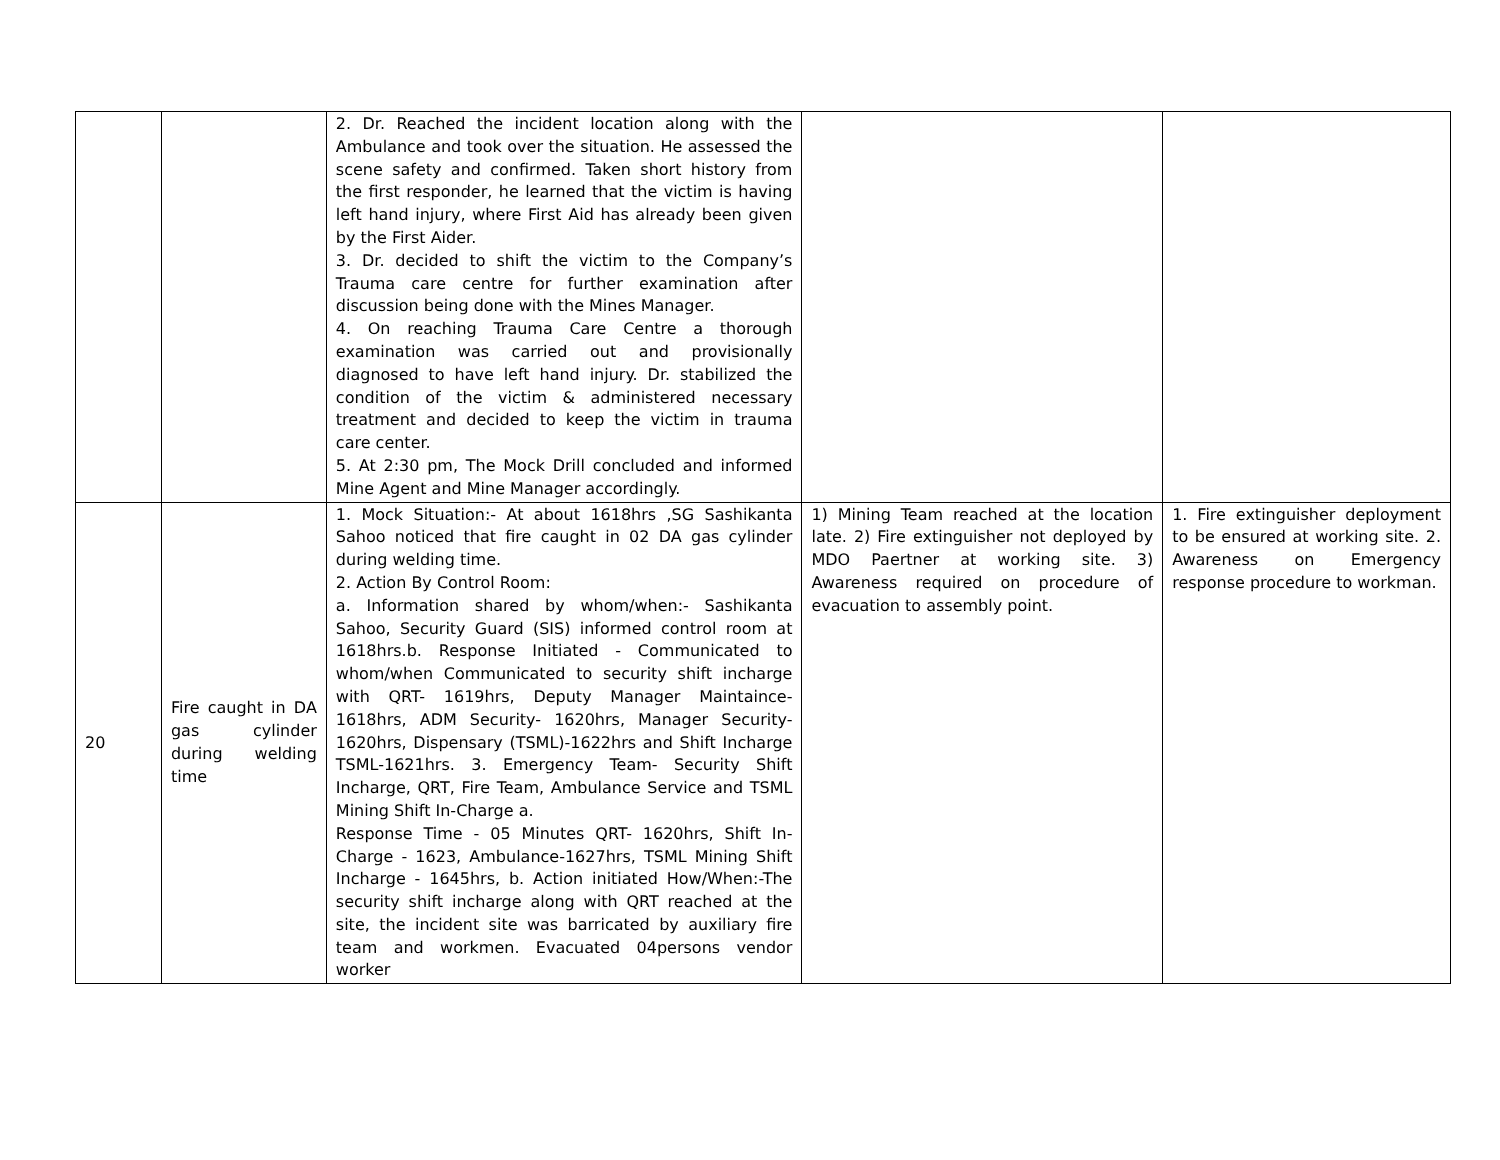| | | 2. Dr. Reached the incident location along with the Ambulance and took over the situation. He assessed the scene safety and confirmed. Taken short history from the first responder, he learned that the victim is having left hand injury, where First Aid has already been given by the First Aider. 3. Dr. decided to shift the victim to the Company’s Trauma care centre for further examination after discussion being done with the Mines Manager. 4. On reaching Trauma Care Centre a thorough examination was carried out and provisionally diagnosed to have left hand injury. Dr. stabilized the condition of the victim & administered necessary treatment and decided to keep the victim in trauma care center. 5. At 2:30 pm, The Mock Drill concluded and informed Mine Agent and Mine Manager accordingly. | | |
| 20 | Fire caught in DA gas cylinder during welding time | 1. Mock Situation:- At about 1618hrs ,SG Sashikanta Sahoo noticed that fire caught in 02 DA gas cylinder during welding time. 2. Action By Control Room: a. Information shared by whom/when:- Sashikanta Sahoo, Security Guard (SIS) informed control room at 1618hrs.b. Response Initiated - Communicated to whom/when Communicated to security shift incharge with QRT- 1619hrs, Deputy Manager Maintaince-1618hrs, ADM Security- 1620hrs, Manager Security-1620hrs, Dispensary (TSML)-1622hrs and Shift Incharge TSML-1621hrs. 3. Emergency Team- Security Shift Incharge, QRT, Fire Team, Ambulance Service and TSML Mining Shift In-Charge a. Response Time - 05 Minutes QRT- 1620hrs, Shift In-Charge - 1623, Ambulance-1627hrs, TSML Mining Shift Incharge - 1645hrs, b. Action initiated How/When:-The security shift incharge along with QRT reached at the site, the incident site was barricated by auxiliary fire team and workmen. Evacuated 04persons vendor worker | 1) Mining Team reached at the location late. 2) Fire extinguisher not deployed by MDO Paertner at working site. 3) Awareness required on procedure of evacuation to assembly point. | 1. Fire extinguisher deployment to be ensured at working site. 2. Awareness on Emergency response procedure to workman. |